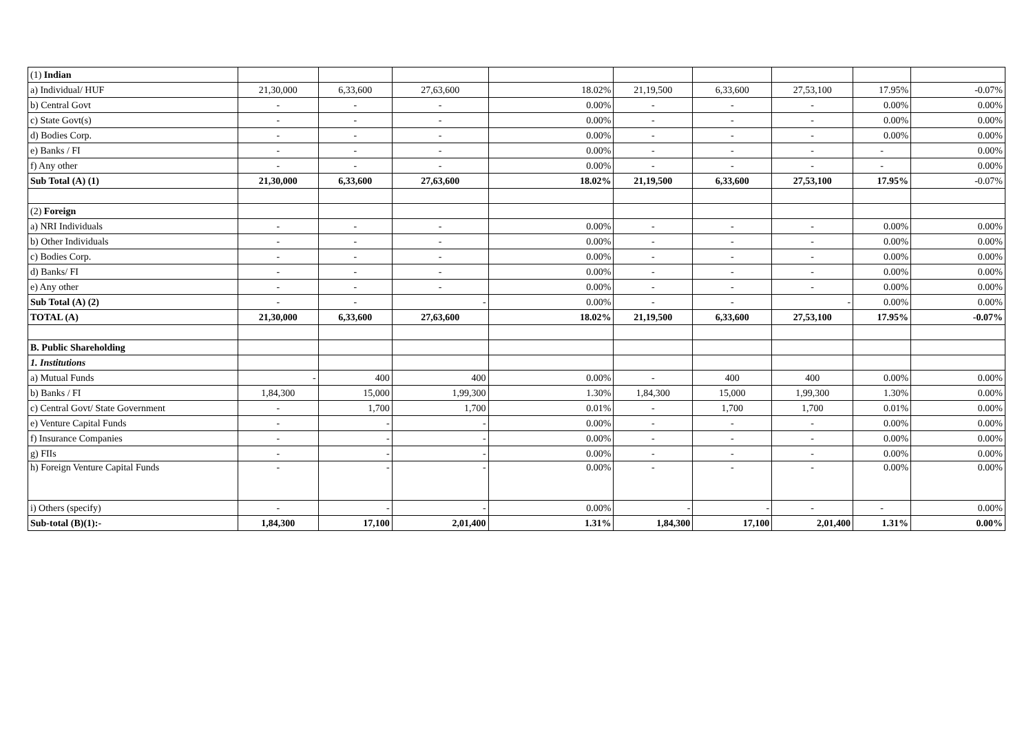| (1) Indian | | | | | | | | | |
| a) Individual/ HUF | 21,30,000 | 6,33,600 | 27,63,600 | 18.02% | 21,19,500 | 6,33,600 | 27,53,100 | 17.95% | -0.07% |
| b) Central Govt | - | - | - | 0.00% | - | - | - | 0.00% | 0.00% |
| c) State Govt(s) | - | - | - | 0.00% | - | - | - | 0.00% | 0.00% |
| d) Bodies Corp. | - | - | - | 0.00% | - | - | - | 0.00% | 0.00% |
| e) Banks / FI | - | - | - | 0.00% | - | - | - | - | 0.00% |
| f) Any other | - | - | - | 0.00% | - | - | - | - | 0.00% |
| Sub Total (A) (1) | 21,30,000 | 6,33,600 | 27,63,600 | 18.02% | 21,19,500 | 6,33,600 | 27,53,100 | 17.95% | -0.07% |
| (2) Foreign | | | | | | | | | |
| a) NRI Individuals | - | - | - | 0.00% | - | - | - | 0.00% | 0.00% |
| b) Other Individuals | - | - | - | 0.00% | - | - | - | 0.00% | 0.00% |
| c) Bodies Corp. | - | - | - | 0.00% | - | - | - | 0.00% | 0.00% |
| d) Banks/ FI | - | - | - | 0.00% | - | - | - | 0.00% | 0.00% |
| e) Any other | - | - | - | 0.00% | - | - | - | 0.00% | 0.00% |
| Sub Total (A) (2) | - | - | - | 0.00% | - | - | - | 0.00% | 0.00% |
| TOTAL (A) | 21,30,000 | 6,33,600 | 27,63,600 | 18.02% | 21,19,500 | 6,33,600 | 27,53,100 | 17.95% | -0.07% |
| B. Public Shareholding | | | | | | | | | |
| 1. Institutions | | | | | | | | | |
| a) Mutual Funds | - | 400 | 400 | 0.00% | - | 400 | 400 | 0.00% | 0.00% |
| b) Banks / FI | 1,84,300 | 15,000 | 1,99,300 | 1.30% | 1,84,300 | 15,000 | 1,99,300 | 1.30% | 0.00% |
| c) Central Govt/ State Government | - | 1,700 | 1,700 | 0.01% | - | 1,700 | 1,700 | 0.01% | 0.00% |
| e) Venture Capital Funds | - | - | - | 0.00% | - | - | - | 0.00% | 0.00% |
| f) Insurance Companies | - | - | - | 0.00% | - | - | - | 0.00% | 0.00% |
| g) FIIs | - | - | - | 0.00% | - | - | - | 0.00% | 0.00% |
| h) Foreign Venture Capital Funds | - | - | - | 0.00% | - | - | - | 0.00% | 0.00% |
| i) Others (specify) | - | - | - | 0.00% | - | - | - | - | 0.00% |
| Sub-total (B)(1):- | 1,84,300 | 17,100 | 2,01,400 | 1.31% | 1,84,300 | 17,100 | 2,01,400 | 1.31% | 0.00% |